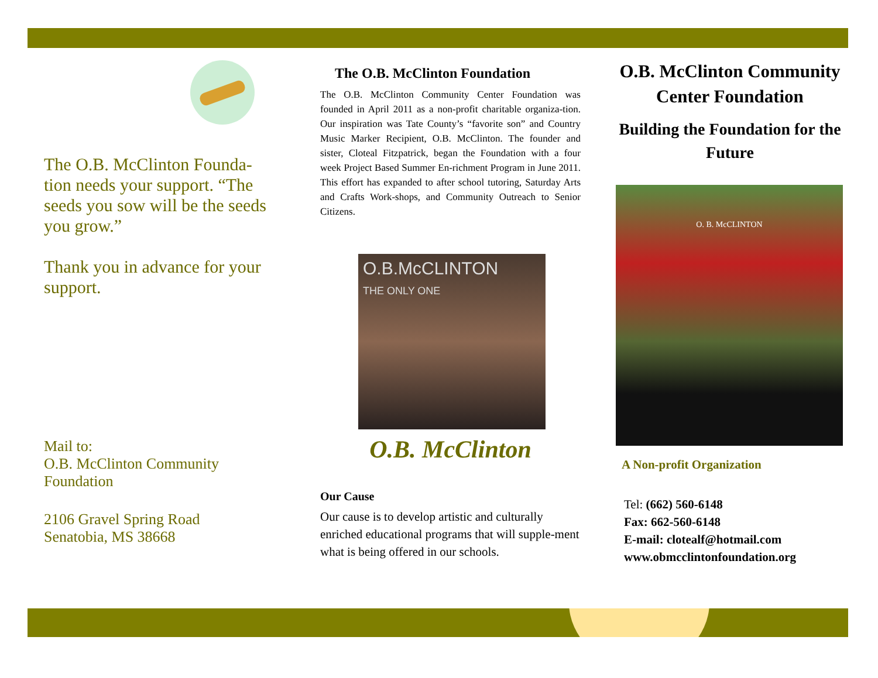The O.B. McClinton Founda-tion needs your support. “The seeds you sow will be the seeds you grow.”
Thank you in advance for your support.
Mail to:
O.B. McClinton Community Foundation
2106 Gravel Spring Road
Senatobia, MS 38668
The O.B. McClinton Foundation
The O.B. McClinton Community Center Foundation was founded in April 2011 as a non-profit charitable organiza-tion. Our inspiration was Tate County’s “favorite son” and Country Music Marker Recipient, O.B. McClinton. The founder and sister, Cloteal Fitzpatrick, began the Foundation with a four week Project Based Summer En-richment Program in June 2011. This effort has expanded to after school tutoring, Saturday Arts and Crafts Work-shops, and Community Outreach to Senior Citizens.
O.B.McCLINTON
THE ONLY ONE
O.B. McClinton
Our Cause
Our cause is to develop artistic and culturally enriched educational programs that will supple-ment what is being offered in our schools.
O.B. McClinton Community Center Foundation
Building the Foundation for the Future
O. B. McCLINTON
A Non-profit Organization
Tel: (662) 560-6148
Fax: 662-560-6148
E-mail: clotealf@hotmail.com
www.obmcclintonfoundation.org